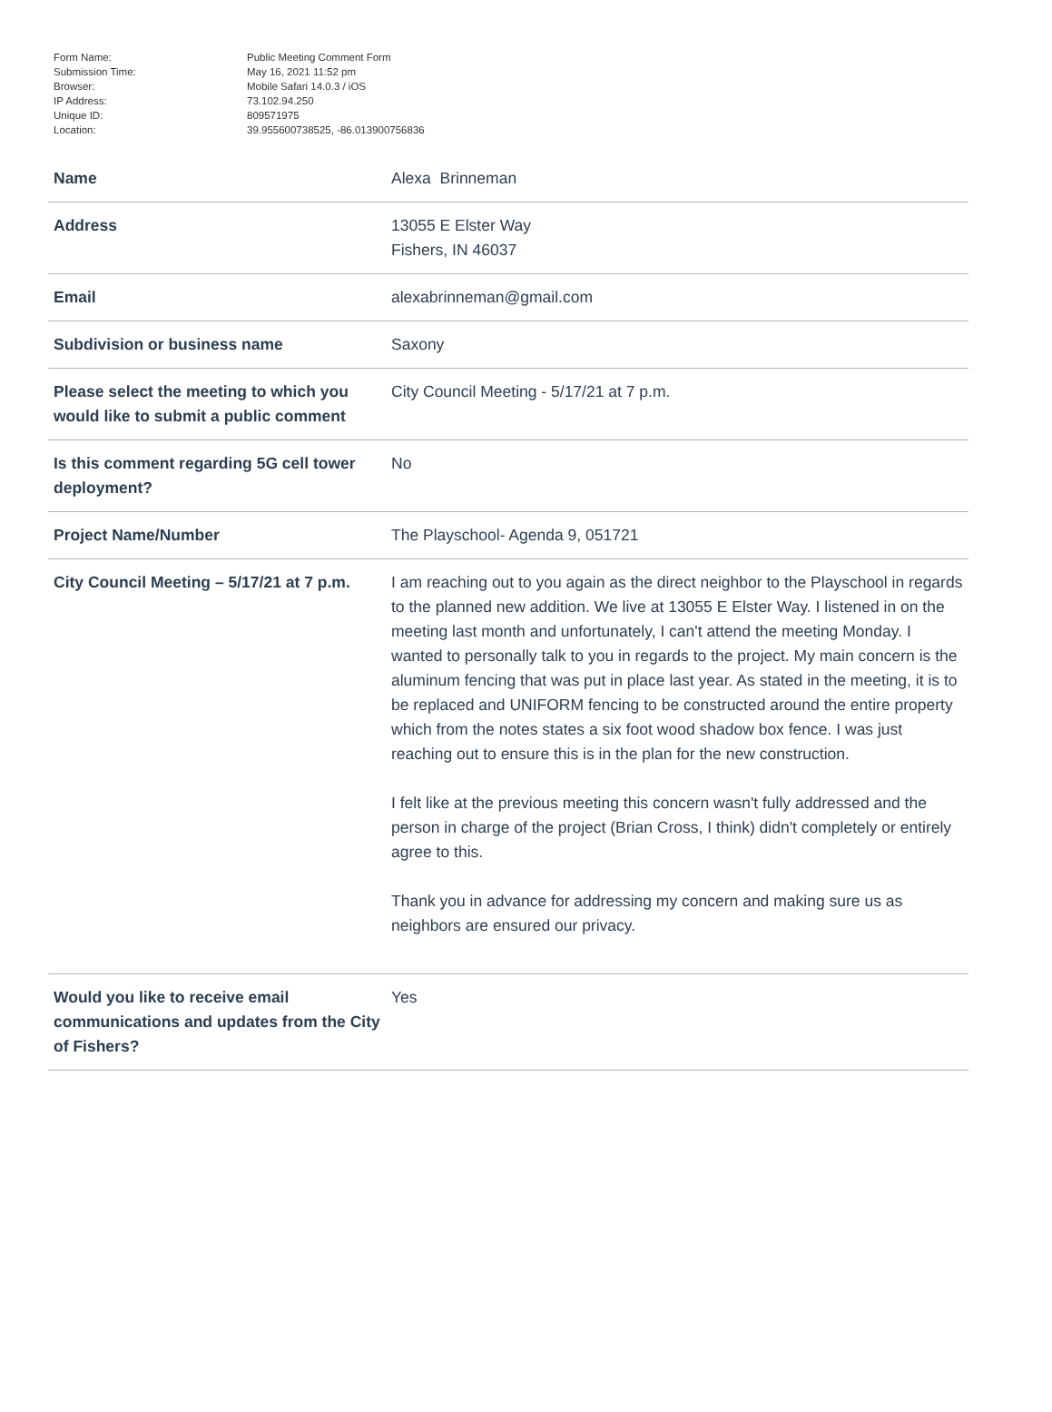| Form Name: | Public Meeting Comment Form |
| Submission Time: | May 16, 2021 11:52 pm |
| Browser: | Mobile Safari 14.0.3 / iOS |
| IP Address: | 73.102.94.250 |
| Unique ID: | 809571975 |
| Location: | 39.955600738525, -86.013900756836 |
| Name | Alexa Brinneman |
| Address | 13055 E Elster Way Fishers, IN 46037 |
| Email | alexabrinneman@gmail.com |
| Subdivision or business name | Saxony |
| Please select the meeting to which you would like to submit a public comment | City Council Meeting - 5/17/21 at 7 p.m. |
| Is this comment regarding 5G cell tower deployment? | No |
| Project Name/Number | The Playschool- Agenda 9, 051721 |
| City Council Meeting – 5/17/21 at 7 p.m. | I am reaching out to you again as the direct neighbor to the Playschool in regards to the planned new addition. We live at 13055 E Elster Way. I listened in on the meeting last month and unfortunately, I can't attend the meeting Monday. I wanted to personally talk to you in regards to the project. My main concern is the aluminum fencing that was put in place last year. As stated in the meeting, it is to be replaced and UNIFORM fencing to be constructed around the entire property which from the notes states a six foot wood shadow box fence. I was just reaching out to ensure this is in the plan for the new construction. I felt like at the previous meeting this concern wasn't fully addressed and the person in charge of the project (Brian Cross, I think) didn't completely or entirely agree to this. Thank you in advance for addressing my concern and making sure us as neighbors are ensured our privacy. |
| Would you like to receive email communications and updates from the City of Fishers? | Yes |